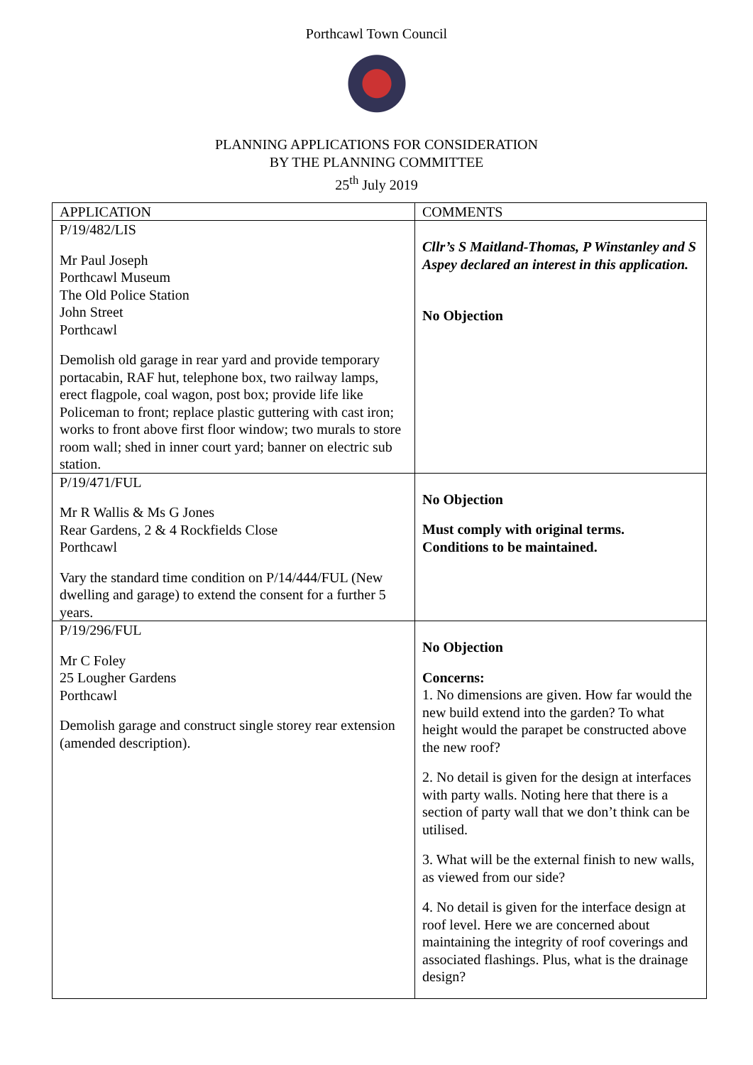Porthcawl Town Council
PLANNING APPLICATIONS FOR CONSIDERATION
BY THE PLANNING COMMITTEE
25<sup>th</sup> July 2019
| APPLICATION | COMMENTS |
| --- | --- |
| P/19/482/LIS Mr Paul Joseph Porthcawl Museum The Old Police Station John Street Porthcawl Demolish old garage in rear yard and provide temporary portacabin, RAF hut, telephone box, two railway lamps, erect flagpole, coal wagon, post box; provide life like Policeman to front; replace plastic guttering with cast iron; works to front above first floor window; two murals to store room wall; shed in inner court yard; banner on electric sub station. | Cllr’s S Maitland-Thomas, P Winstanley and S Aspey declared an interest in this application. No Objection |
| P/19/471/FUL Mr R Wallis & Ms G Jones Rear Gardens, 2 & 4 Rockfields Close Porthcawl Vary the standard time condition on P/14/444/FUL (New dwelling and garage) to extend the consent for a further 5 years. | No Objection Must comply with original terms. Conditions to be maintained. |
| P/19/296/FUL Mr C Foley 25 Lougher Gardens Porthcawl Demolish garage and construct single storey rear extension (amended description). | No Objection Concerns: 1. No dimensions are given. How far would the new build extend into the garden? To what height would the parapet be constructed above the new roof? 2. No detail is given for the design at interfaces with party walls. Noting here that there is a section of party wall that we don’t think can be utilised. 3. What will be the external finish to new walls, as viewed from our side? 4. No detail is given for the interface design at roof level. Here we are concerned about maintaining the integrity of roof coverings and associated flashings. Plus, what is the drainage design? |